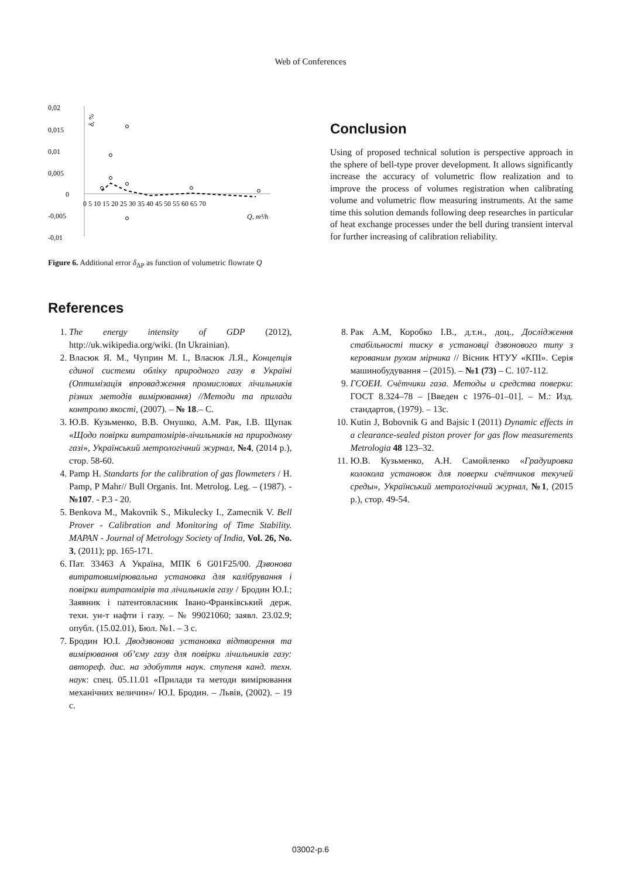Web of Conferences
0,02
0,015
0,01
0,005
0
-0,005
-0,01
0 5 10 15 20 25 30 35 40 45 50 55 60 65 70
Q, m³/h
δ, %
Figure 6. Additional error δ<sub>ΔP</sub> as function of volumetric flowrate Q
Conclusion
Using of proposed technical solution is perspective approach in the sphere of bell-type prover development. It allows significantly increase the accuracy of volumetric flow realization and to improve the process of volumes registration when calibrating volume and volumetric flow measuring instruments. At the same time this solution demands following deep researches in particular of heat exchange processes under the bell during transient interval for further increasing of calibration reliability.
References
1. The energy intensity of GDP (2012), http://uk.wikipedia.org/wiki. (In Ukrainian).
2. Власюк Я. М., Чуприн М. І., Власюк Л.Я., Концепція єдиної системи обліку природного газу в Україні (Оптимізація впровадження промислових лічильників різних методів вимірювання) //Методи та прилади контролю якості, (2007). – № 18.– С.
3. Ю.В. Кузьменко, В.В. Онушко, А.М. Рак, І.В. Щупак «Щодо повірки витратомірів-лічильників на природному газі», Український метрологічний журнал, №4, (2014 р.), стор. 58-60.
4. Pamp H. Standarts for the calibration of gas flowmeters / H. Pamp, P Mahr// Bull Organis. Int. Metrolog. Leg. – (1987). - №107. - P.3 - 20.
5. Benkova M., Makovnik S., Mikulecky I., Zamecnik V. Bell Prover - Calibration and Monitoring of Time Stability. MAPAN - Journal of Metrology Society of India, Vol. 26, No. 3, (2011); pp. 165-171.
6. Пат. 33463 А Україна, МПК 6 G01F25/00. Дзвонова витратовимірювальна установка для калібрування і повірки витратомірів та лічильників газу / Бродин Ю.І.; Заявник і патентовласник Івано-Франківський держ. техн. ун-т нафти і газу. – № 99021060; заявл. 23.02.9; опубл. (15.02.01), Бюл. №1. – 3 с.
7. Бродин Ю.І. Дводзвонова установка відтворення та вимірювання об’єму газу для повірки лічильників газу: автореф. дис. на здобуття наук. ступеня канд. техн. наук: спец. 05.11.01 «Прилади та методи вимірювання механічних величин»/ Ю.І. Бродин. – Львів, (2002). – 19 с.
8. Рак А.М, Коробко І.В., д.т.н., доц., Дослідження стабільності тиску в установці дзвонового типу з керованим рухом мірника // Вісник НТУУ «КПІ». Серія машинобудування – (2015). – №1 (73) – С. 107-112.
9. ГСОЕИ. Счётчики газа. Методы и средства поверки: ГОСТ 8.324–78 – [Введен с 1976–01–01]. – М.: Изд. стандартов, (1979). – 13с.
10. Kutin J, Bobovnik G and Bajsic I (2011) Dynamic effects in a clearance-sealed piston prover for gas flow measurements Metrologia 48 123–32.
11. Ю.В. Кузьменко, А.Н. Самойленко «Градуировка колокола установок для поверки счётчиков текучей среды», Український метрологічний журнал, №1, (2015 р.), стор. 49-54.
03002-p.6